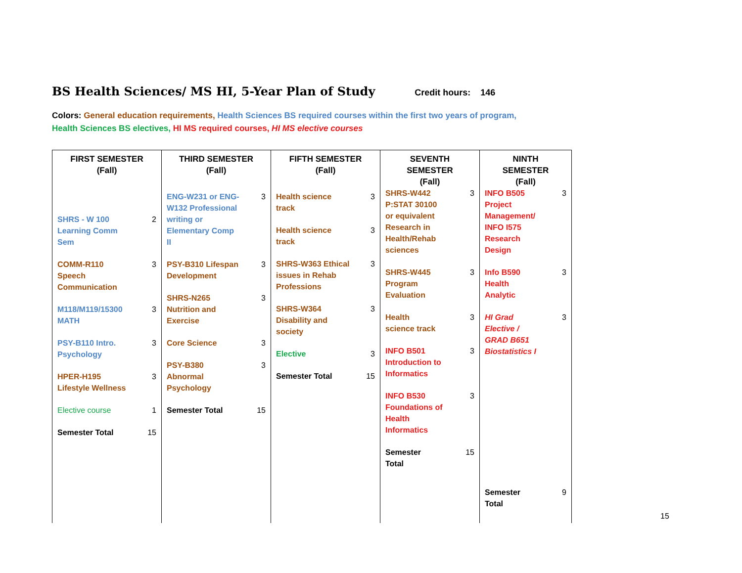BS Health Sciences/ MS HI, 5-Year Plan of Study
Credit hours: 146
Colors: General education requirements, Health Sciences BS required courses within the first two years of program,
Health Sciences BS electives, HI MS required courses, HI MS elective courses
| FIRST SEMESTER (Fall) SHRS - W 100 Learning Comm Sem 2 COMM-R110 Speech Communication 3 M118/M119/15300 MATH 3 PSY-B110 Intro. Psychology 3 HPER-H195 Lifestyle Wellness 3 Elective course 1 Semester Total 15 | THIRD SEMESTER (Fall) ENG-W231 or ENG- W132 Professional writing or Elementary Comp II 3 PSY-B310 Lifespan Development 3 SHRS-N265 Nutrition and Exercise 3 Core Science 3 PSY-B380 Abnormal Psychology 3 Semester Total 15 | FIFTH SEMESTER (Fall) Health science track 3 Health science track 3 SHRS-W363 Ethical issues in Rehab Professions 3 SHRS-W364 Disability and society 3 Elective 3 Semester Total 15 | SEVENTH SEMESTER (Fall) SHRS-W442 P:STAT 30100 or equivalent Research in Health/Rehab sciences 3 SHRS-W445 Program Evaluation 3 Health science track 3 INFO B501 Introduction to Informatics 3 INFO B530 Foundations of Health Informatics 3 Semester Total 15 | NINTH SEMESTER (Fall) INFO B505 Project Management/ INFO I575 Research Design 3 Info B590 Health Analytic 3 HI Grad Elective / GRAD B651 Biostatistics I 3 Semester Total 9 |
15